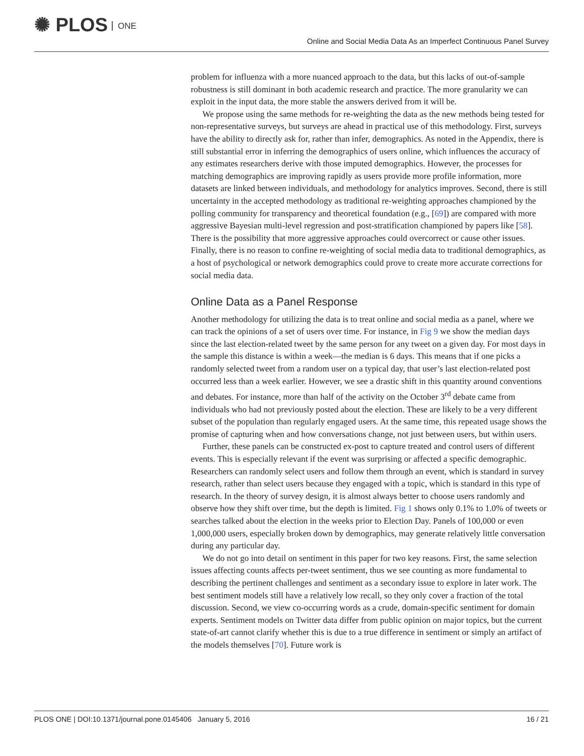✺ PLOS ONE
Online and Social Media Data As an Imperfect Continuous Panel Survey
problem for influenza with a more nuanced approach to the data, but this lacks of out-of-sample robustness is still dominant in both academic research and practice. The more granularity we can exploit in the input data, the more stable the answers derived from it will be.
We propose using the same methods for re-weighting the data as the new methods being tested for non-representative surveys, but surveys are ahead in practical use of this methodology. First, surveys have the ability to directly ask for, rather than infer, demographics. As noted in the Appendix, there is still substantial error in inferring the demographics of users online, which influences the accuracy of any estimates researchers derive with those imputed demographics. However, the processes for matching demographics are improving rapidly as users provide more profile information, more datasets are linked between individuals, and methodology for analytics improves. Second, there is still uncertainty in the accepted methodology as traditional re-weighting approaches championed by the polling community for transparency and theoretical foundation (e.g., [69]) are compared with more aggressive Bayesian multi-level regression and post-stratification championed by papers like [58]. There is the possibility that more aggressive approaches could overcorrect or cause other issues. Finally, there is no reason to confine re-weighting of social media data to traditional demographics, as a host of psychological or network demographics could prove to create more accurate corrections for social media data.
Online Data as a Panel Response
Another methodology for utilizing the data is to treat online and social media as a panel, where we can track the opinions of a set of users over time. For instance, in Fig 9 we show the median days since the last election-related tweet by the same person for any tweet on a given day. For most days in the sample this distance is within a week—the median is 6 days. This means that if one picks a randomly selected tweet from a random user on a typical day, that user’s last election-related post occurred less than a week earlier. However, we see a drastic shift in this quantity around conventions and debates. For instance, more than half of the activity on the October 3<sup>rd</sup> debate came from individuals who had not previously posted about the election. These are likely to be a very different subset of the population than regularly engaged users. At the same time, this repeated usage shows the promise of capturing when and how conversations change, not just between users, but within users.
Further, these panels can be constructed ex-post to capture treated and control users of different events. This is especially relevant if the event was surprising or affected a specific demographic. Researchers can randomly select users and follow them through an event, which is standard in survey research, rather than select users because they engaged with a topic, which is standard in this type of research. In the theory of survey design, it is almost always better to choose users randomly and observe how they shift over time, but the depth is limited. Fig 1 shows only 0.1% to 1.0% of tweets or searches talked about the election in the weeks prior to Election Day. Panels of 100,000 or even 1,000,000 users, especially broken down by demographics, may generate relatively little conversation during any particular day.
We do not go into detail on sentiment in this paper for two key reasons. First, the same selection issues affecting counts affects per-tweet sentiment, thus we see counting as more fundamental to describing the pertinent challenges and sentiment as a secondary issue to explore in later work. The best sentiment models still have a relatively low recall, so they only cover a fraction of the total discussion. Second, we view co-occurring words as a crude, domain-specific sentiment for domain experts. Sentiment models on Twitter data differ from public opinion on major topics, but the current state-of-art cannot clarify whether this is due to a true difference in sentiment or simply an artifact of the models themselves [70]. Future work is
PLOS ONE | DOI:10.1371/journal.pone.0145406 January 5, 2016 16 / 21